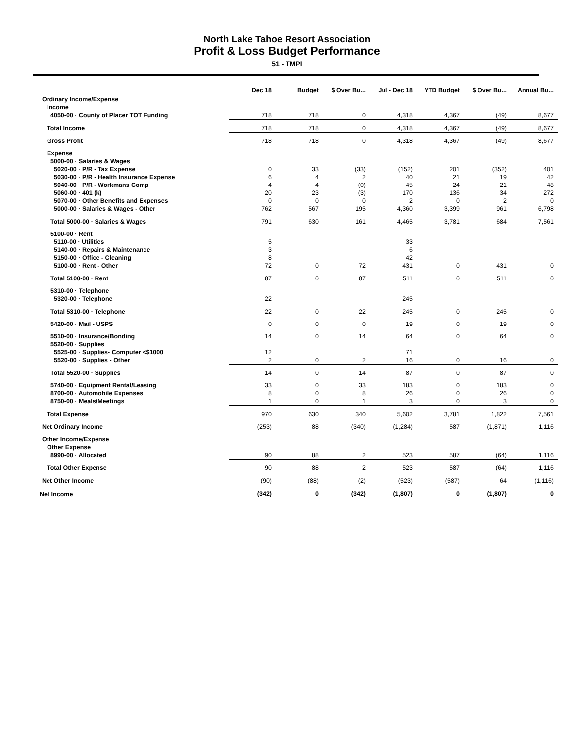North Lake Tahoe Resort Association
Profit & Loss Budget Performance
51 - TMPI
| | Dec 18 | Budget | $ Over Bu... | Jul - Dec 18 | YTD Budget | $ Over Bu... | Annual Bu... |
| --- | --- | --- | --- | --- | --- | --- | --- |
| Ordinary Income/Expense | | | | | | | |
| Income | | | | | | | |
| 4050-00 · County of Placer TOT Funding | 718 | 718 | 0 | 4,318 | 4,367 | (49) | 8,677 |
| Total Income | 718 | 718 | 0 | 4,318 | 4,367 | (49) | 8,677 |
| Gross Profit | 718 | 718 | 0 | 4,318 | 4,367 | (49) | 8,677 |
| Expense | | | | | | | |
| 5000-00 · Salaries & Wages | | | | | | | |
| 5020-00 · P/R - Tax Expense | 0 | 33 | (33) | (152) | 201 | (352) | 401 |
| 5030-00 · P/R - Health Insurance Expense | 6 | 4 | 2 | 40 | 21 | 19 | 42 |
| 5040-00 · P/R - Workmans Comp | 4 | 4 | (0) | 45 | 24 | 21 | 48 |
| 5060-00 · 401 (k) | 20 | 23 | (3) | 170 | 136 | 34 | 272 |
| 5070-00 · Other Benefits and Expenses | 0 | 0 | 0 | 2 | 0 | 2 | 0 |
| 5000-00 · Salaries & Wages - Other | 762 | 567 | 195 | 4,360 | 3,399 | 961 | 6,798 |
| Total 5000-00 · Salaries & Wages | 791 | 630 | 161 | 4,465 | 3,781 | 684 | 7,561 |
| 5100-00 · Rent | | | | | | | |
| 5110-00 · Utilities | 5 | | | 33 | | | |
| 5140-00 · Repairs & Maintenance | 3 | | | 6 | | | |
| 5150-00 · Office - Cleaning | 8 | | | 42 | | | |
| 5100-00 · Rent - Other | 72 | 0 | 72 | 431 | 0 | 431 | 0 |
| Total 5100-00 · Rent | 87 | 0 | 87 | 511 | 0 | 511 | 0 |
| 5310-00 · Telephone | | | | | | | |
| 5320-00 · Telephone | 22 | | | 245 | | | |
| Total 5310-00 · Telephone | 22 | 0 | 22 | 245 | 0 | 245 | 0 |
| 5420-00 · Mail - USPS | 0 | 0 | 0 | 19 | 0 | 19 | 0 |
| 5510-00 · Insurance/Bonding | 14 | 0 | 14 | 64 | 0 | 64 | 0 |
| 5520-00 · Supplies | | | | | | | |
| 5525-00 · Supplies- Computer <$1000 | 12 | | | 71 | | | |
| 5520-00 · Supplies - Other | 2 | 0 | 2 | 16 | 0 | 16 | 0 |
| Total 5520-00 · Supplies | 14 | 0 | 14 | 87 | 0 | 87 | 0 |
| 5740-00 · Equipment Rental/Leasing | 33 | 0 | 33 | 183 | 0 | 183 | 0 |
| 8700-00 · Automobile Expenses | 8 | 0 | 8 | 26 | 0 | 26 | 0 |
| 8750-00 · Meals/Meetings | 1 | 0 | 1 | 3 | 0 | 3 | 0 |
| Total Expense | 970 | 630 | 340 | 5,602 | 3,781 | 1,822 | 7,561 |
| Net Ordinary Income | (253) | 88 | (340) | (1,284) | 587 | (1,871) | 1,116 |
| Other Income/Expense | | | | | | | |
| Other Expense | | | | | | | |
| 8990-00 · Allocated | 90 | 88 | 2 | 523 | 587 | (64) | 1,116 |
| Total Other Expense | 90 | 88 | 2 | 523 | 587 | (64) | 1,116 |
| Net Other Income | (90) | (88) | (2) | (523) | (587) | 64 | (1,116) |
| Net Income | (342) | 0 | (342) | (1,807) | 0 | (1,807) | 0 |